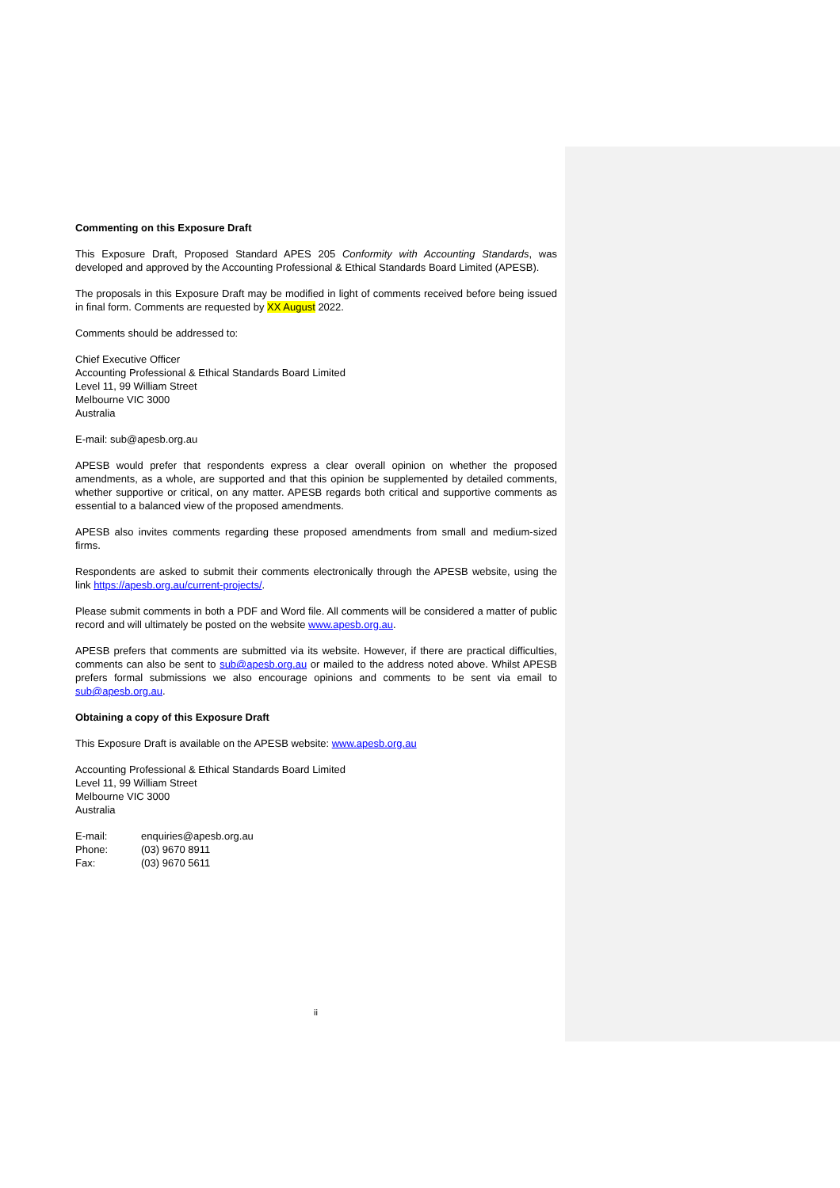Commenting on this Exposure Draft
This Exposure Draft, Proposed Standard APES 205 Conformity with Accounting Standards, was developed and approved by the Accounting Professional & Ethical Standards Board Limited (APESB).
The proposals in this Exposure Draft may be modified in light of comments received before being issued in final form. Comments are requested by XX August 2022.
Comments should be addressed to:
Chief Executive Officer
Accounting Professional & Ethical Standards Board Limited
Level 11, 99 William Street
Melbourne VIC 3000
Australia
E-mail: sub@apesb.org.au
APESB would prefer that respondents express a clear overall opinion on whether the proposed amendments, as a whole, are supported and that this opinion be supplemented by detailed comments, whether supportive or critical, on any matter. APESB regards both critical and supportive comments as essential to a balanced view of the proposed amendments.
APESB also invites comments regarding these proposed amendments from small and medium-sized firms.
Respondents are asked to submit their comments electronically through the APESB website, using the link https://apesb.org.au/current-projects/.
Please submit comments in both a PDF and Word file. All comments will be considered a matter of public record and will ultimately be posted on the website www.apesb.org.au.
APESB prefers that comments are submitted via its website. However, if there are practical difficulties, comments can also be sent to sub@apesb.org.au or mailed to the address noted above. Whilst APESB prefers formal submissions we also encourage opinions and comments to be sent via email to sub@apesb.org.au.
Obtaining a copy of this Exposure Draft
This Exposure Draft is available on the APESB website: www.apesb.org.au
Accounting Professional & Ethical Standards Board Limited
Level 11, 99 William Street
Melbourne VIC 3000
Australia
| E-mail: | enquiries@apesb.org.au |
| Phone: | (03) 9670 8911 |
| Fax: | (03) 9670 5611 |
ii